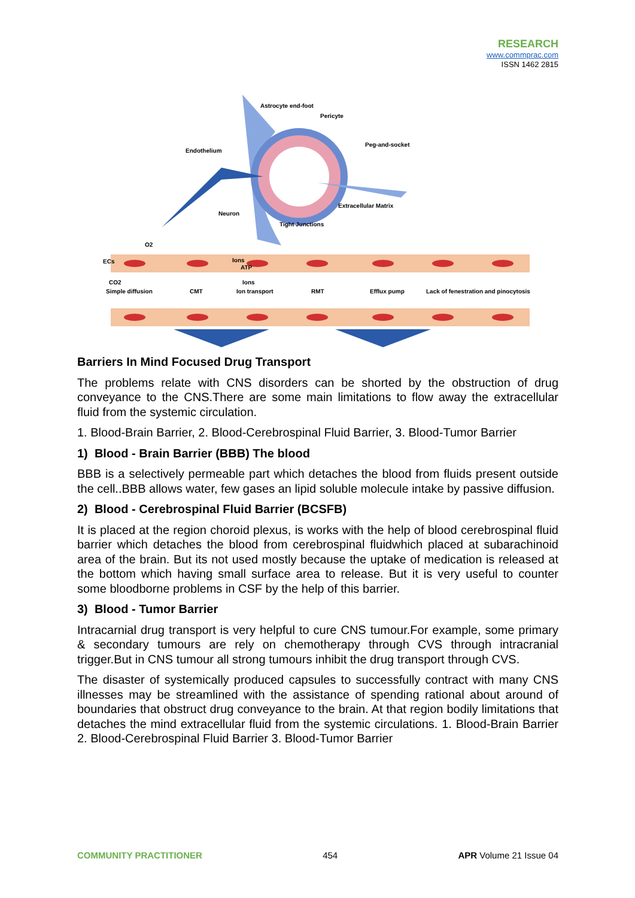RESEARCH
www.commprac.com
ISSN 1462 2815
Astrocyte end-foot
Pericyte
Peg-and-socket
Endothelium
Extracellular Matrix
Neuron
Tight Junctions
O2
ECs
Ions
ATP
Ions
CO2
Simple diffusion
CMT
Ion transport
RMT
Efflux pump
Lack of fenestration and pinocytosis
Barriers In Mind Focused Drug Transport
The problems relate with CNS disorders can be shorted by the obstruction of drug conveyance to the CNS.There are some main limitations to flow away the extracellular fluid from the systemic circulation.
1. Blood-Brain Barrier, 2. Blood-Cerebrospinal Fluid Barrier, 3. Blood-Tumor Barrier
1) Blood - Brain Barrier (BBB) The blood
BBB is a selectively permeable part which detaches the blood from fluids present outside the cell..BBB allows water, few gases an lipid soluble molecule intake by passive diffusion.
2) Blood - Cerebrospinal Fluid Barrier (BCSFB)
It is placed at the region choroid plexus, is works with the help of blood cerebrospinal fluid barrier which detaches the blood from cerebrospinal fluidwhich placed at subarachinoid area of the brain. But its not used mostly because the uptake of medication is released at the bottom which having small surface area to release. But it is very useful to counter some bloodborne problems in CSF by the help of this barrier.
3) Blood - Tumor Barrier
Intracarnial drug transport is very helpful to cure CNS tumour.For example, some primary & secondary tumours are rely on chemotherapy through CVS through intracranial trigger.But in CNS tumour all strong tumours inhibit the drug transport through CVS.
The disaster of systemically produced capsules to successfully contract with many CNS illnesses may be streamlined with the assistance of spending rational about around of boundaries that obstruct drug conveyance to the brain. At that region bodily limitations that detaches the mind extracellular fluid from the systemic circulations. 1. Blood-Brain Barrier 2. Blood-Cerebrospinal Fluid Barrier 3. Blood-Tumor Barrier
COMMUNITY PRACTITIONER 454 APR Volume 21 Issue 04